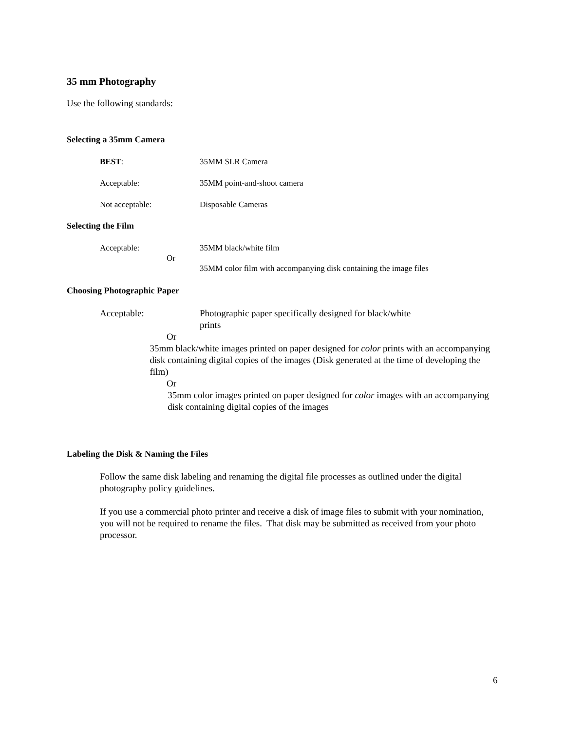35 mm Photography
Use the following standards:
Selecting a 35mm Camera
BEST: 35MM SLR Camera
Acceptable: 35MM point-and-shoot camera
Not acceptable: Disposable Cameras
Selecting the Film
Acceptable: 35MM black/white film
Or
35MM color film with accompanying disk containing the image files
Choosing Photographic Paper
Acceptable: Photographic paper specifically designed for black/white prints
Or
35mm black/white images printed on paper designed for color prints with an accompanying disk containing digital copies of the images (Disk generated at the time of developing the film)
Or
35mm color images printed on paper designed for color images with an accompanying disk containing digital copies of the images
Labeling the Disk & Naming the Files
Follow the same disk labeling and renaming the digital file processes as outlined under the digital photography policy guidelines.
If you use a commercial photo printer and receive a disk of image files to submit with your nomination, you will not be required to rename the files. That disk may be submitted as received from your photo processor.
6